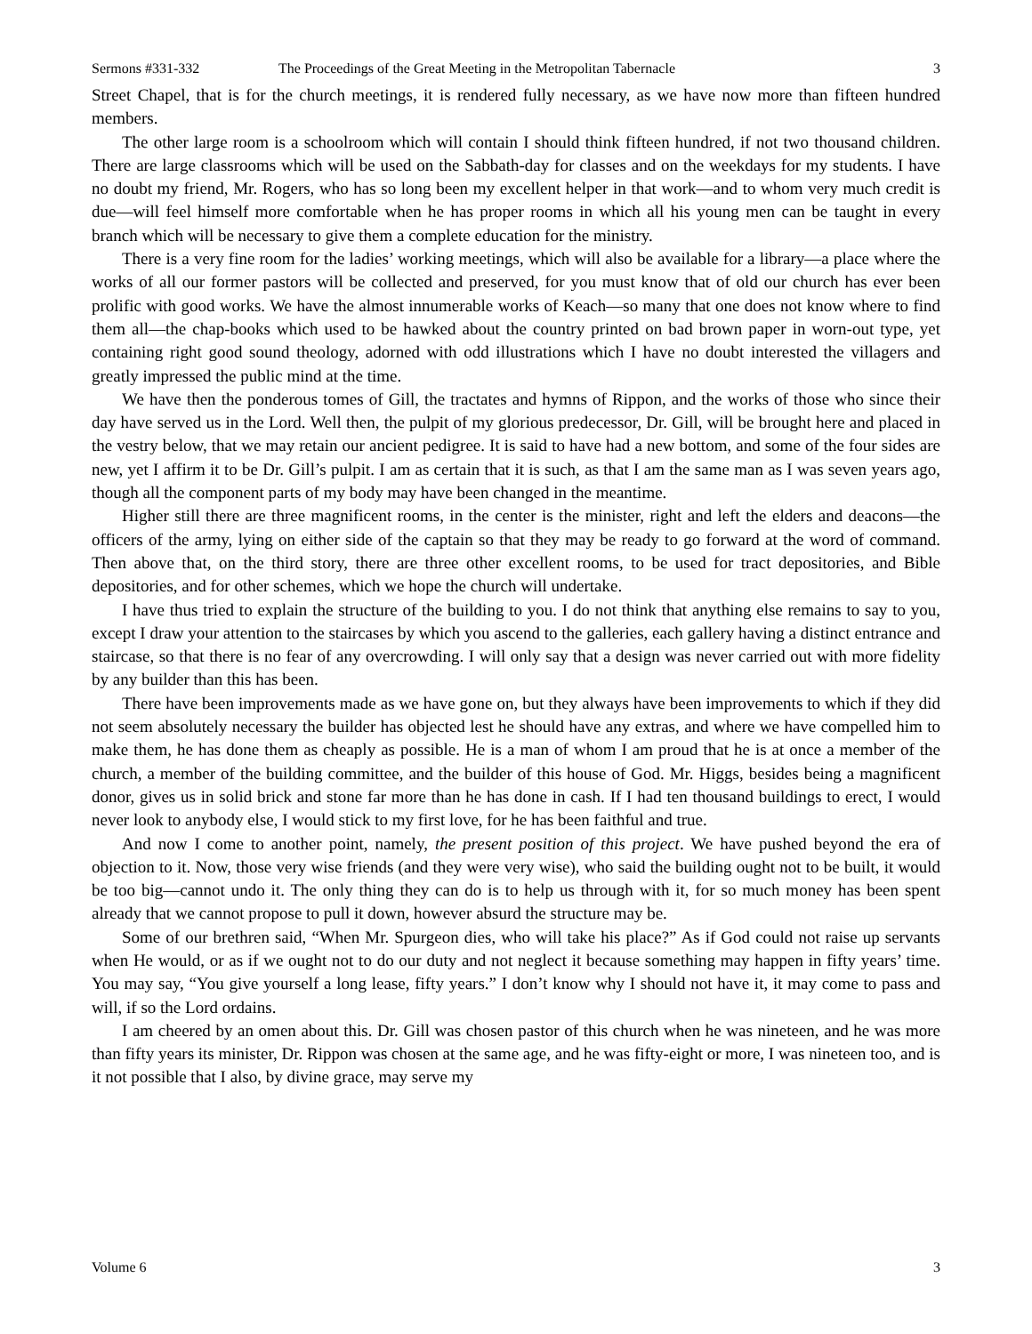Sermons #331-332 The Proceedings of the Great Meeting in the Metropolitan Tabernacle 3
Street Chapel, that is for the church meetings, it is rendered fully necessary, as we have now more than fifteen hundred members.
The other large room is a schoolroom which will contain I should think fifteen hundred, if not two thousand children. There are large classrooms which will be used on the Sabbath-day for classes and on the weekdays for my students. I have no doubt my friend, Mr. Rogers, who has so long been my excellent helper in that work—and to whom very much credit is due—will feel himself more comfortable when he has proper rooms in which all his young men can be taught in every branch which will be necessary to give them a complete education for the ministry.
There is a very fine room for the ladies’ working meetings, which will also be available for a library—a place where the works of all our former pastors will be collected and preserved, for you must know that of old our church has ever been prolific with good works. We have the almost innumerable works of Keach—so many that one does not know where to find them all—the chap-books which used to be hawked about the country printed on bad brown paper in worn-out type, yet containing right good sound theology, adorned with odd illustrations which I have no doubt interested the villagers and greatly impressed the public mind at the time.
We have then the ponderous tomes of Gill, the tractates and hymns of Rippon, and the works of those who since their day have served us in the Lord. Well then, the pulpit of my glorious predecessor, Dr. Gill, will be brought here and placed in the vestry below, that we may retain our ancient pedigree. It is said to have had a new bottom, and some of the four sides are new, yet I affirm it to be Dr. Gill’s pulpit. I am as certain that it is such, as that I am the same man as I was seven years ago, though all the component parts of my body may have been changed in the meantime.
Higher still there are three magnificent rooms, in the center is the minister, right and left the elders and deacons—the officers of the army, lying on either side of the captain so that they may be ready to go forward at the word of command. Then above that, on the third story, there are three other excellent rooms, to be used for tract depositories, and Bible depositories, and for other schemes, which we hope the church will undertake.
I have thus tried to explain the structure of the building to you. I do not think that anything else remains to say to you, except I draw your attention to the staircases by which you ascend to the galleries, each gallery having a distinct entrance and staircase, so that there is no fear of any overcrowding. I will only say that a design was never carried out with more fidelity by any builder than this has been.
There have been improvements made as we have gone on, but they always have been improvements to which if they did not seem absolutely necessary the builder has objected lest he should have any extras, and where we have compelled him to make them, he has done them as cheaply as possible. He is a man of whom I am proud that he is at once a member of the church, a member of the building committee, and the builder of this house of God. Mr. Higgs, besides being a magnificent donor, gives us in solid brick and stone far more than he has done in cash. If I had ten thousand buildings to erect, I would never look to anybody else, I would stick to my first love, for he has been faithful and true.
And now I come to another point, namely, the present position of this project. We have pushed beyond the era of objection to it. Now, those very wise friends (and they were very wise), who said the building ought not to be built, it would be too big—cannot undo it. The only thing they can do is to help us through with it, for so much money has been spent already that we cannot propose to pull it down, however absurd the structure may be.
Some of our brethren said, “When Mr. Spurgeon dies, who will take his place?” As if God could not raise up servants when He would, or as if we ought not to do our duty and not neglect it because something may happen in fifty years’ time. You may say, “You give yourself a long lease, fifty years.” I don’t know why I should not have it, it may come to pass and will, if so the Lord ordains.
I am cheered by an omen about this. Dr. Gill was chosen pastor of this church when he was nineteen, and he was more than fifty years its minister, Dr. Rippon was chosen at the same age, and he was fifty-eight or more, I was nineteen too, and is it not possible that I also, by divine grace, may serve my
Volume 6 3